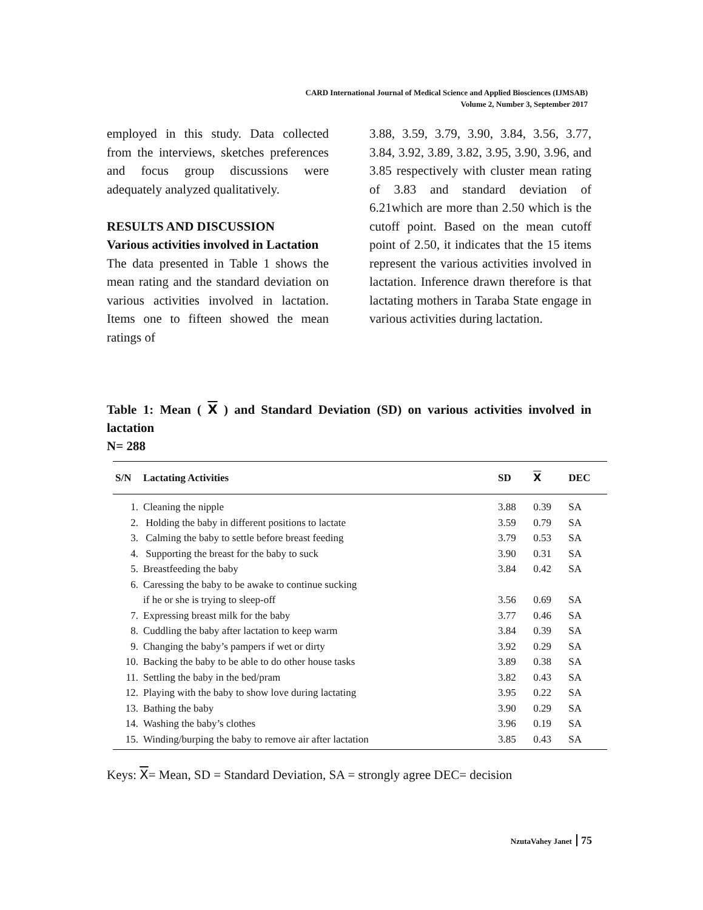CARD International Journal of Medical Science and Applied Biosciences (IJMSAB)
Volume 2, Number 3, September 2017
employed in this study. Data collected from the interviews, sketches preferences and focus group discussions were adequately analyzed qualitatively.
RESULTS AND DISCUSSION
Various activities involved in Lactation
The data presented in Table 1 shows the mean rating and the standard deviation on various activities involved in lactation. Items one to fifteen showed the mean ratings of
3.88, 3.59, 3.79, 3.90, 3.84, 3.56, 3.77, 3.84, 3.92, 3.89, 3.82, 3.95, 3.90, 3.96, and 3.85 respectively with cluster mean rating of 3.83 and standard deviation of 6.21which are more than 2.50 which is the cutoff point. Based on the mean cutoff point of 2.50, it indicates that the 15 items represent the various activities involved in lactation. Inference drawn therefore is that lactating mothers in Taraba State engage in various activities during lactation.
Table 1: Mean ( X ) and Standard Deviation (SD) on various activities involved in lactation
N= 288
| S/N | Lactating Activities | SD | X | DEC |
| --- | --- | --- | --- | --- |
| 1. | Cleaning the nipple | 3.88 | 0.39 | SA |
| 2. | Holding the baby in different positions to lactate | 3.59 | 0.79 | SA |
| 3. | Calming the baby to settle before breast feeding | 3.79 | 0.53 | SA |
| 4. | Supporting the breast for the baby to suck | 3.90 | 0.31 | SA |
| 5. | Breastfeeding the baby | 3.84 | 0.42 | SA |
| 6. | Caressing the baby to be awake to continue sucking if he or she is trying to sleep-off | 3.56 | 0.69 | SA |
| 7. | Expressing breast milk for the baby | 3.77 | 0.46 | SA |
| 8. | Cuddling the baby after lactation to keep warm | 3.84 | 0.39 | SA |
| 9. | Changing the baby’s pampers if wet or dirty | 3.92 | 0.29 | SA |
| 10. | Backing the baby to be able to do other house tasks | 3.89 | 0.38 | SA |
| 11. | Settling the baby in the bed/pram | 3.82 | 0.43 | SA |
| 12. | Playing with the baby to show love during lactating | 3.95 | 0.22 | SA |
| 13. | Bathing the baby | 3.90 | 0.29 | SA |
| 14. | Washing the baby’s clothes | 3.96 | 0.19 | SA |
| 15. | Winding/burping the baby to remove air after lactation | 3.85 | 0.43 | SA |
Keys: X= Mean, SD = Standard Deviation, SA = strongly agree DEC= decision
NzutaVahey Janet 75